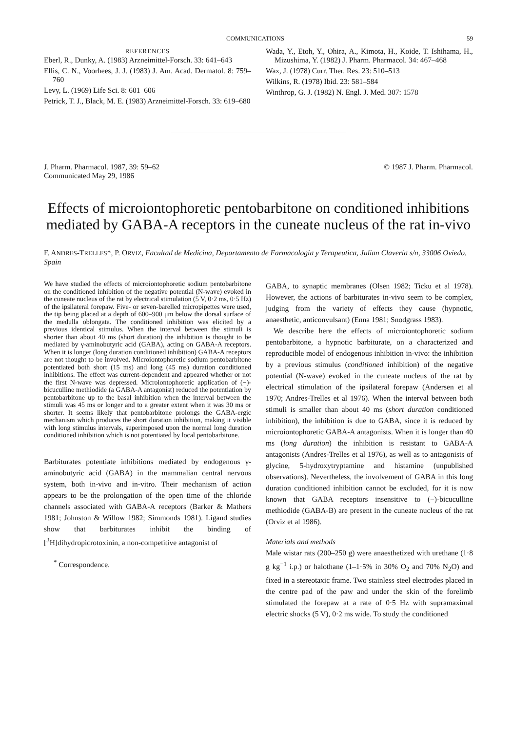COMMUNICATIONS 59
REFERENCES
Eberl, R., Dunky, A. (1983) Arzneimittel-Forsch. 33: 641–643
Ellis, C. N., Voorhees, J. J. (1983) J. Am. Acad. Dermatol. 8: 759–760
Levy, L. (1969) Life Sci. 8: 601–606
Petrick, T. J., Black, M. E. (1983) Arzneimittel-Forsch. 33: 619–680
Wada, Y., Etoh, Y., Ohira, A., Kimota, H., Koide, T. Ishihama, H., Mizushima, Y. (1982) J. Pharm. Pharmacol. 34: 467–468
Wax, J. (1978) Curr. Ther. Res. 23: 510–513
Wilkins, R. (1978) Ibid. 23: 581–584
Winthrop, G. J. (1982) N. Engl. J. Med. 307: 1578
J. Pharm. Pharmacol. 1987, 39: 59–62
Communicated May 29, 1986
© 1987 J. Pharm. Pharmacol.
Effects of microiontophoretic pentobarbitone on conditioned inhibitions mediated by GABA-A receptors in the cuneate nucleus of the rat in-vivo
F. ANDRES-TRELLES*, P. ORVIZ, Facultad de Medicina, Departamento de Farmacologia y Terapeutica, Julian Claveria s/n, 33006 Oviedo, Spain
We have studied the effects of microiontophoretic sodium pentobarbitone on the conditioned inhibition of the negative potential (N-wave) evoked in the cuneate nucleus of the rat by electrical stimulation (5 V, 0·2 ms, 0·5 Hz) of the ipsilateral forepaw. Five- or seven-barelled micropipettes were used, the tip being placed at a depth of 600–900 μm below the dorsal surface of the medulla oblongata. The conditioned inhibition was elicited by a previous identical stimulus. When the interval between the stimuli is shorter than about 40 ms (short duration) the inhibition is thought to be mediated by γ-aminobutyric acid (GABA), acting on GABA-A receptors. When it is longer (long duration conditioned inhibition) GABA-A receptors are not thought to be involved. Microiontophoretic sodium pentobarbitone potentiated both short (15 ms) and long (45 ms) duration conditioned inhibitions. The effect was current-dependent and appeared whether or not the first N-wave was depressed. Microiontophoretic application of (−)-bicuculline methiodide (a GABA-A antagonist) reduced the potentiation by pentobarbitone up to the basal inhibition when the interval between the stimuli was 45 ms or longer and to a greater extent when it was 30 ms or shorter. It seems likely that pentobarbitone prolongs the GABA-ergic mechanism which produces the short duration inhibition, making it visible with long stimulus intervals, superimposed upon the normal long duration conditioned inhibition which is not potentiated by local pentobarbitone.
Barbiturates potentiate inhibitions mediated by endogenous γ-aminobutyric acid (GABA) in the mammalian central nervous system, both in-vivo and in-vitro. Their mechanism of action appears to be the prolongation of the open time of the chloride channels associated with GABA-A receptors (Barker & Mathers 1981; Johnston & Willow 1982; Simmonds 1981). Ligand studies show that barbiturates inhibit the binding of [<sup>3</sup>H]dihydropicrotoxinin, a non-competitive antagonist of
<sup>*</sup> Correspondence.
GABA, to synaptic membranes (Olsen 1982; Ticku et al 1978). However, the actions of barbiturates in-vivo seem to be complex, judging from the variety of effects they cause (hypnotic, anaesthetic, anticonvulsant) (Enna 1981; Snodgrass 1983).
We describe here the effects of microiontophoretic sodium pentobarbitone, a hypnotic barbiturate, on a characterized and reproducible model of endogenous inhibition in-vivo: the inhibition by a previous stimulus (conditioned inhibition) of the negative potential (N-wave) evoked in the cuneate nucleus of the rat by electrical stimulation of the ipsilateral forepaw (Andersen et al 1970; Andres-Trelles et al 1976). When the interval between both stimuli is smaller than about 40 ms (short duration conditioned inhibition), the inhibition is due to GABA, since it is reduced by microiontophoretic GABA-A antagonists. When it is longer than 40 ms (long duration) the inhibition is resistant to GABA-A antagonists (Andres-Trelles et al 1976), as well as to antagonists of glycine, 5-hydroxytryptamine and histamine (unpublished observations). Nevertheless, the involvement of GABA in this long duration conditioned inhibition cannot be excluded, for it is now known that GABA receptors insensitive to (−)-bicuculline methiodide (GABA-B) are present in the cuneate nucleus of the rat (Orviz et al 1986).
Materials and methods
Male wistar rats (200–250 g) were anaesthetized with urethane (1·8 g kg<sup>−1</sup> i.p.) or halothane (1–1·5% in 30% O<sub>2</sub> and 70% N<sub>2</sub>O) and fixed in a stereotaxic frame. Two stainless steel electrodes placed in the centre pad of the paw and under the skin of the forelimb stimulated the forepaw at a rate of 0·5 Hz with supramaximal electric shocks (5 V), 0·2 ms wide. To study the conditioned